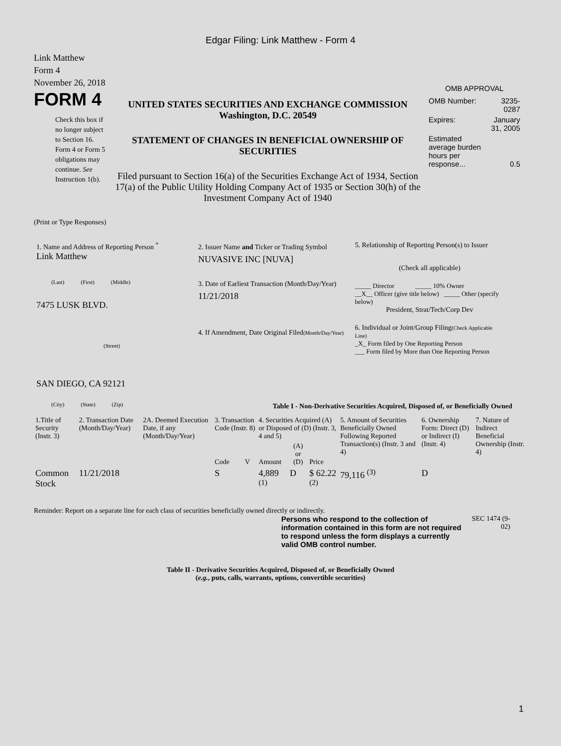Edgar Filing: Link Matthew - Form 4
Link Matthew
Form 4
November 26, 2018
FORM 4
Check this box if no longer subject to Section 16. Form 4 or Form 5 obligations may continue. See Instruction 1(b).
UNITED STATES SECURITIES AND EXCHANGE COMMISSION
Washington, D.C. 20549
STATEMENT OF CHANGES IN BENEFICIAL OWNERSHIP OF SECURITIES
Filed pursuant to Section 16(a) of the Securities Exchange Act of 1934, Section 17(a) of the Public Utility Holding Company Act of 1935 or Section 30(h) of the Investment Company Act of 1940
OMB APPROVAL
| OMB Number: | 3235-0287 |
| Expires: | January 31, 2005 |
| Estimated average burden hours per response... | 0.5 |
(Print or Type Responses)
1. Name and Address of Reporting Person <sup>*</sup>
Link Matthew
(Last) (First) (Middle)
7475 LUSK BLVD.
(Street)
SAN DIEGO, CA 92121
(City) (State) (Zip)
2. Issuer Name and Ticker or Trading Symbol
NUVASIVE INC [NUVA]
3. Date of Earliest Transaction (Month/Day/Year)
11/21/2018
4. If Amendment, Date Original Filed(Month/Day/Year)
5. Relationship of Reporting Person(s) to Issuer
(Check all applicable)
_____ Director _____ 10% Owner
__X__ Officer (give title below) _____ Other (specify below)
President, Strat/Tech/Corp Dev
6. Individual or Joint/Group Filing(Check Applicable Line)
_X_ Form filed by One Reporting Person
___ Form filed by More than One Reporting Person
Table I - Non-Derivative Securities Acquired, Disposed of, or Beneficially Owned
| 1.Title of Security (Instr. 3) | 2. Transaction Date (Month/Day/Year) | 2A. Deemed Execution Date, if any (Month/Day/Year) | 3. Transaction Code (Instr. 8) | | 4. Securities Acquired (A) or Disposed of (D) (Instr. 3, 4 and 5) | | | 5. Amount of Securities Beneficially Owned Following Reported Transaction(s) (Instr. 3 and 4) | 6. Ownership Form: Direct (D) or Indirect (I) (Instr. 4) | 7. Nature of Indirect Beneficial Ownership (Instr. 4) |
| --- | --- | --- | --- | --- | --- | --- | --- | --- | --- | --- |
| | | | Code | V | Amount | (A) or (D) | Price | | | |
| Common Stock | 11/21/2018 | | S | | 4,889 <sup>(1)</sup> | D | $ 62.22 <sup>(2)</sup> | 79,116 <sup>(3)</sup> | D | |
Reminder: Report on a separate line for each class of securities beneficially owned directly or indirectly.
Persons who respond to the collection of information contained in this form are not required to respond unless the form displays a currently valid OMB control number.
SEC 1474 (9-02)
Table II - Derivative Securities Acquired, Disposed of, or Beneficially Owned
(e.g., puts, calls, warrants, options, convertible securities)
1